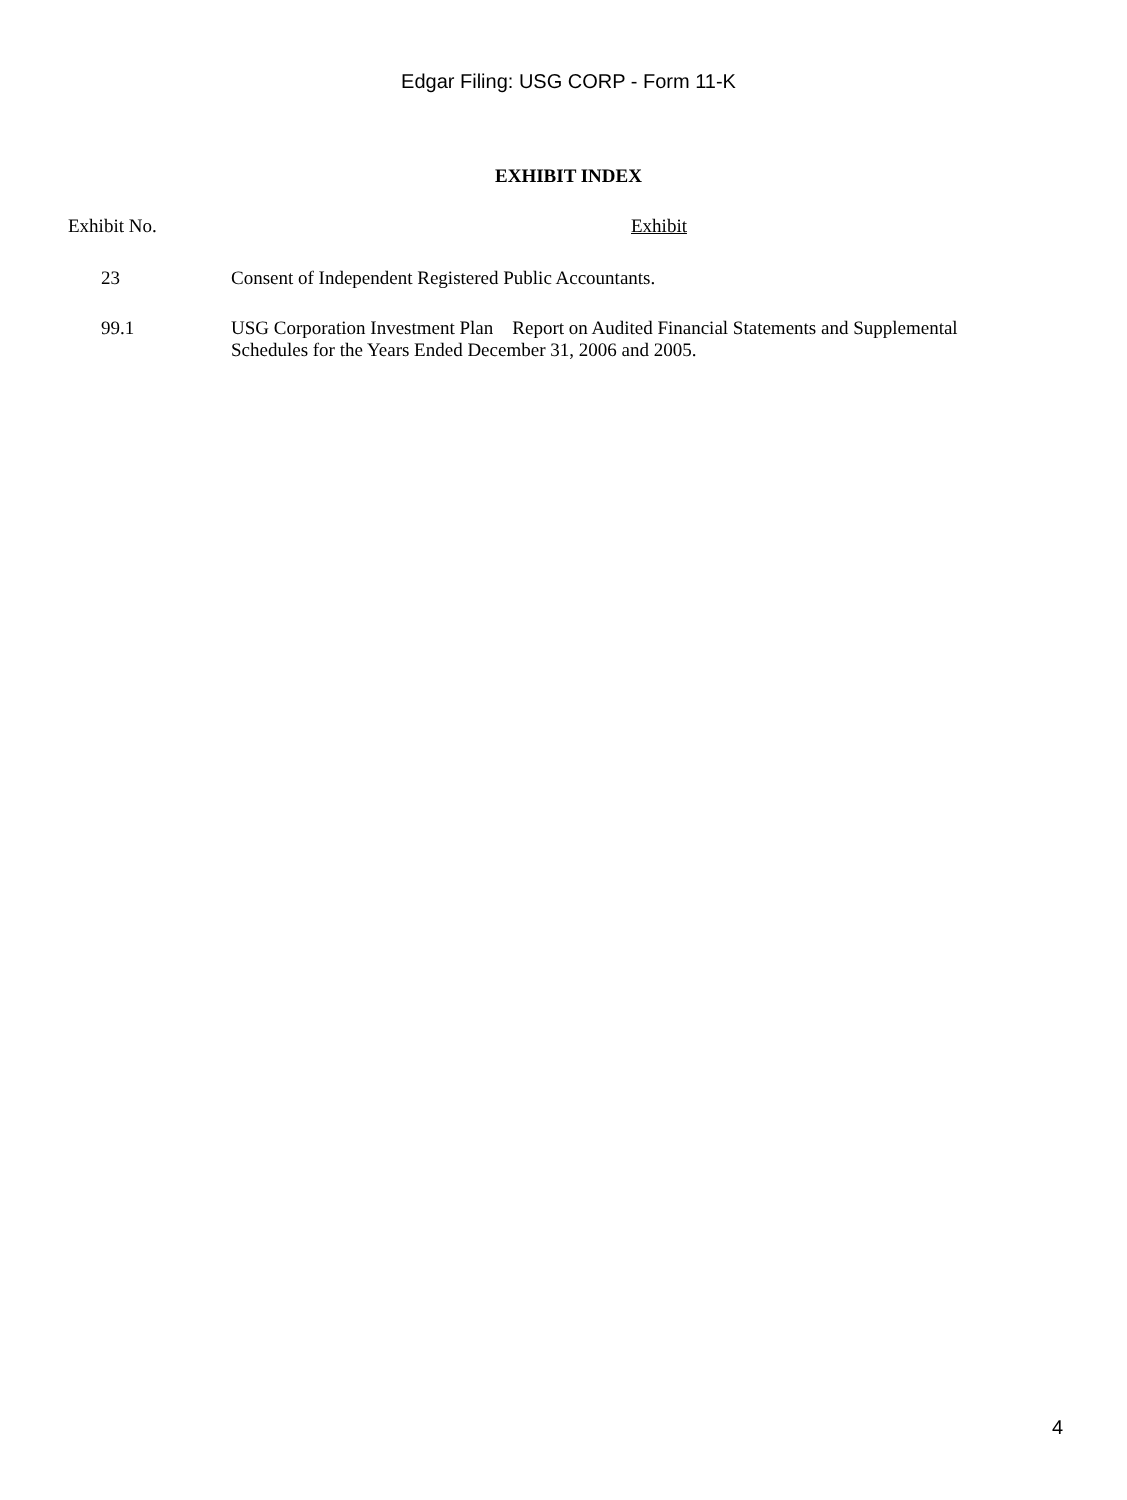Edgar Filing: USG CORP - Form 11-K
EXHIBIT INDEX
| Exhibit No. | Exhibit |
| 23 | Consent of Independent Registered Public Accountants. |
| 99.1 | USG Corporation Investment Plan Report on Audited Financial Statements and Supplemental Schedules for the Years Ended December 31, 2006 and 2005. |
4